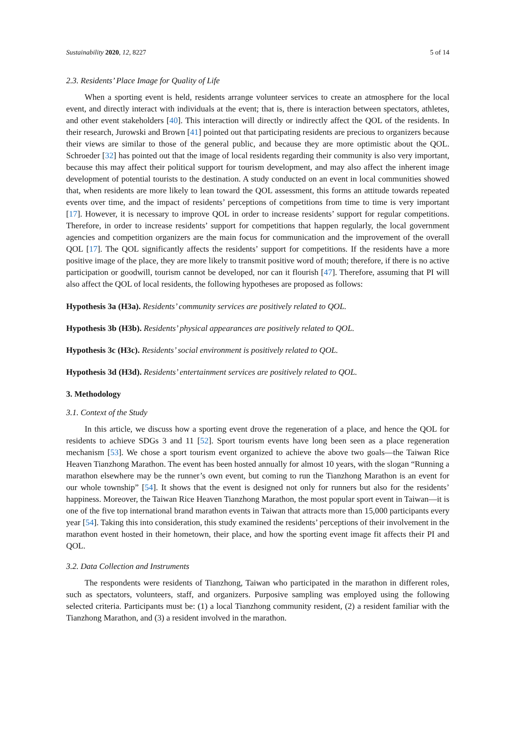Sustainability 2020, 12, 8227 5 of 14
2.3. Residents’ Place Image for Quality of Life
When a sporting event is held, residents arrange volunteer services to create an atmosphere for the local event, and directly interact with individuals at the event; that is, there is interaction between spectators, athletes, and other event stakeholders [40]. This interaction will directly or indirectly affect the QOL of the residents. In their research, Jurowski and Brown [41] pointed out that participating residents are precious to organizers because their views are similar to those of the general public, and because they are more optimistic about the QOL. Schroeder [32] has pointed out that the image of local residents regarding their community is also very important, because this may affect their political support for tourism development, and may also affect the inherent image development of potential tourists to the destination. A study conducted on an event in local communities showed that, when residents are more likely to lean toward the QOL assessment, this forms an attitude towards repeated events over time, and the impact of residents’ perceptions of competitions from time to time is very important [17]. However, it is necessary to improve QOL in order to increase residents’ support for regular competitions. Therefore, in order to increase residents’ support for competitions that happen regularly, the local government agencies and competition organizers are the main focus for communication and the improvement of the overall QOL [17]. The QOL significantly affects the residents’ support for competitions. If the residents have a more positive image of the place, they are more likely to transmit positive word of mouth; therefore, if there is no active participation or goodwill, tourism cannot be developed, nor can it flourish [47]. Therefore, assuming that PI will also affect the QOL of local residents, the following hypotheses are proposed as follows:
Hypothesis 3a (H3a). Residents’ community services are positively related to QOL.
Hypothesis 3b (H3b). Residents’ physical appearances are positively related to QOL.
Hypothesis 3c (H3c). Residents’ social environment is positively related to QOL.
Hypothesis 3d (H3d). Residents’ entertainment services are positively related to QOL.
3. Methodology
3.1. Context of the Study
In this article, we discuss how a sporting event drove the regeneration of a place, and hence the QOL for residents to achieve SDGs 3 and 11 [52]. Sport tourism events have long been seen as a place regeneration mechanism [53]. We chose a sport tourism event organized to achieve the above two goals—the Taiwan Rice Heaven Tianzhong Marathon. The event has been hosted annually for almost 10 years, with the slogan “Running a marathon elsewhere may be the runner’s own event, but coming to run the Tianzhong Marathon is an event for our whole township” [54]. It shows that the event is designed not only for runners but also for the residents’ happiness. Moreover, the Taiwan Rice Heaven Tianzhong Marathon, the most popular sport event in Taiwan—it is one of the five top international brand marathon events in Taiwan that attracts more than 15,000 participants every year [54]. Taking this into consideration, this study examined the residents’ perceptions of their involvement in the marathon event hosted in their hometown, their place, and how the sporting event image fit affects their PI and QOL.
3.2. Data Collection and Instruments
The respondents were residents of Tianzhong, Taiwan who participated in the marathon in different roles, such as spectators, volunteers, staff, and organizers. Purposive sampling was employed using the following selected criteria. Participants must be: (1) a local Tianzhong community resident, (2) a resident familiar with the Tianzhong Marathon, and (3) a resident involved in the marathon.